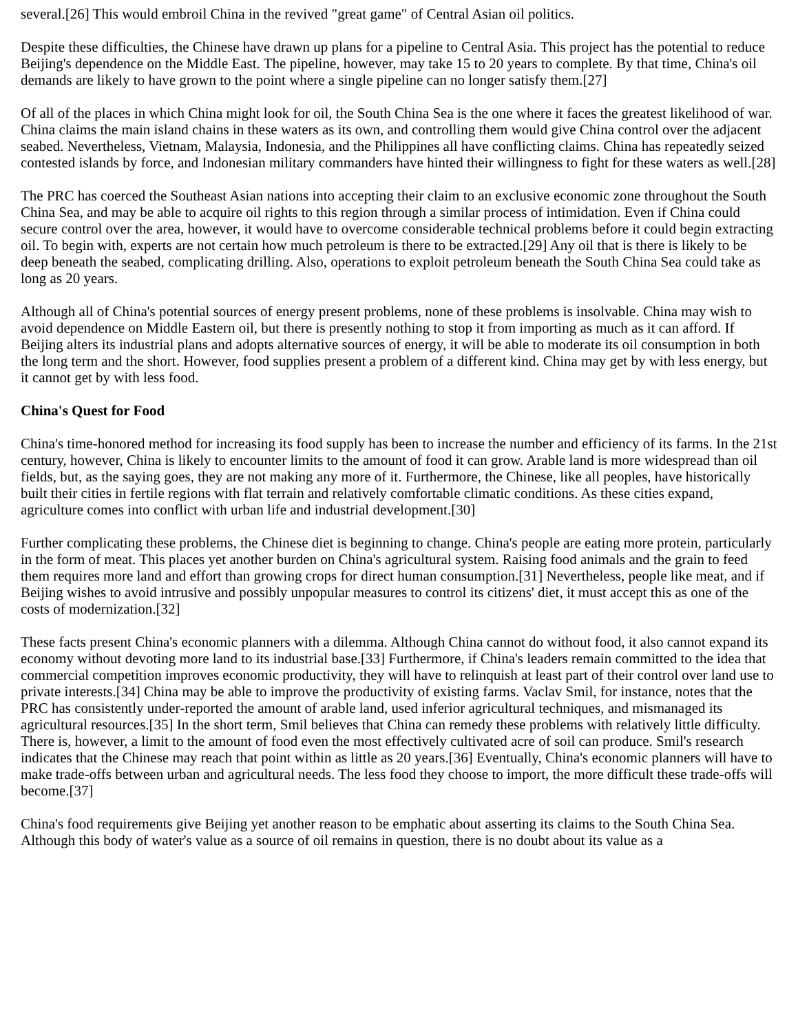several.[26] This would embroil China in the revived "great game" of Central Asian oil politics.
Despite these difficulties, the Chinese have drawn up plans for a pipeline to Central Asia. This project has the potential to reduce Beijing's dependence on the Middle East. The pipeline, however, may take 15 to 20 years to complete. By that time, China's oil demands are likely to have grown to the point where a single pipeline can no longer satisfy them.[27]
Of all of the places in which China might look for oil, the South China Sea is the one where it faces the greatest likelihood of war. China claims the main island chains in these waters as its own, and controlling them would give China control over the adjacent seabed. Nevertheless, Vietnam, Malaysia, Indonesia, and the Philippines all have conflicting claims. China has repeatedly seized contested islands by force, and Indonesian military commanders have hinted their willingness to fight for these waters as well.[28]
The PRC has coerced the Southeast Asian nations into accepting their claim to an exclusive economic zone throughout the South China Sea, and may be able to acquire oil rights to this region through a similar process of intimidation. Even if China could secure control over the area, however, it would have to overcome considerable technical problems before it could begin extracting oil. To begin with, experts are not certain how much petroleum is there to be extracted.[29] Any oil that is there is likely to be deep beneath the seabed, complicating drilling. Also, operations to exploit petroleum beneath the South China Sea could take as long as 20 years.
Although all of China's potential sources of energy present problems, none of these problems is insolvable. China may wish to avoid dependence on Middle Eastern oil, but there is presently nothing to stop it from importing as much as it can afford. If Beijing alters its industrial plans and adopts alternative sources of energy, it will be able to moderate its oil consumption in both the long term and the short. However, food supplies present a problem of a different kind. China may get by with less energy, but it cannot get by with less food.
China's Quest for Food
China's time-honored method for increasing its food supply has been to increase the number and efficiency of its farms. In the 21st century, however, China is likely to encounter limits to the amount of food it can grow. Arable land is more widespread than oil fields, but, as the saying goes, they are not making any more of it. Furthermore, the Chinese, like all peoples, have historically built their cities in fertile regions with flat terrain and relatively comfortable climatic conditions. As these cities expand, agriculture comes into conflict with urban life and industrial development.[30]
Further complicating these problems, the Chinese diet is beginning to change. China's people are eating more protein, particularly in the form of meat. This places yet another burden on China's agricultural system. Raising food animals and the grain to feed them requires more land and effort than growing crops for direct human consumption.[31] Nevertheless, people like meat, and if Beijing wishes to avoid intrusive and possibly unpopular measures to control its citizens' diet, it must accept this as one of the costs of modernization.[32]
These facts present China's economic planners with a dilemma. Although China cannot do without food, it also cannot expand its economy without devoting more land to its industrial base.[33] Furthermore, if China's leaders remain committed to the idea that commercial competition improves economic productivity, they will have to relinquish at least part of their control over land use to private interests.[34] China may be able to improve the productivity of existing farms. Vaclav Smil, for instance, notes that the PRC has consistently under-reported the amount of arable land, used inferior agricultural techniques, and mismanaged its agricultural resources.[35] In the short term, Smil believes that China can remedy these problems with relatively little difficulty. There is, however, a limit to the amount of food even the most effectively cultivated acre of soil can produce. Smil's research indicates that the Chinese may reach that point within as little as 20 years.[36] Eventually, China's economic planners will have to make trade-offs between urban and agricultural needs. The less food they choose to import, the more difficult these trade-offs will become.[37]
China's food requirements give Beijing yet another reason to be emphatic about asserting its claims to the South China Sea. Although this body of water's value as a source of oil remains in question, there is no doubt about its value as a